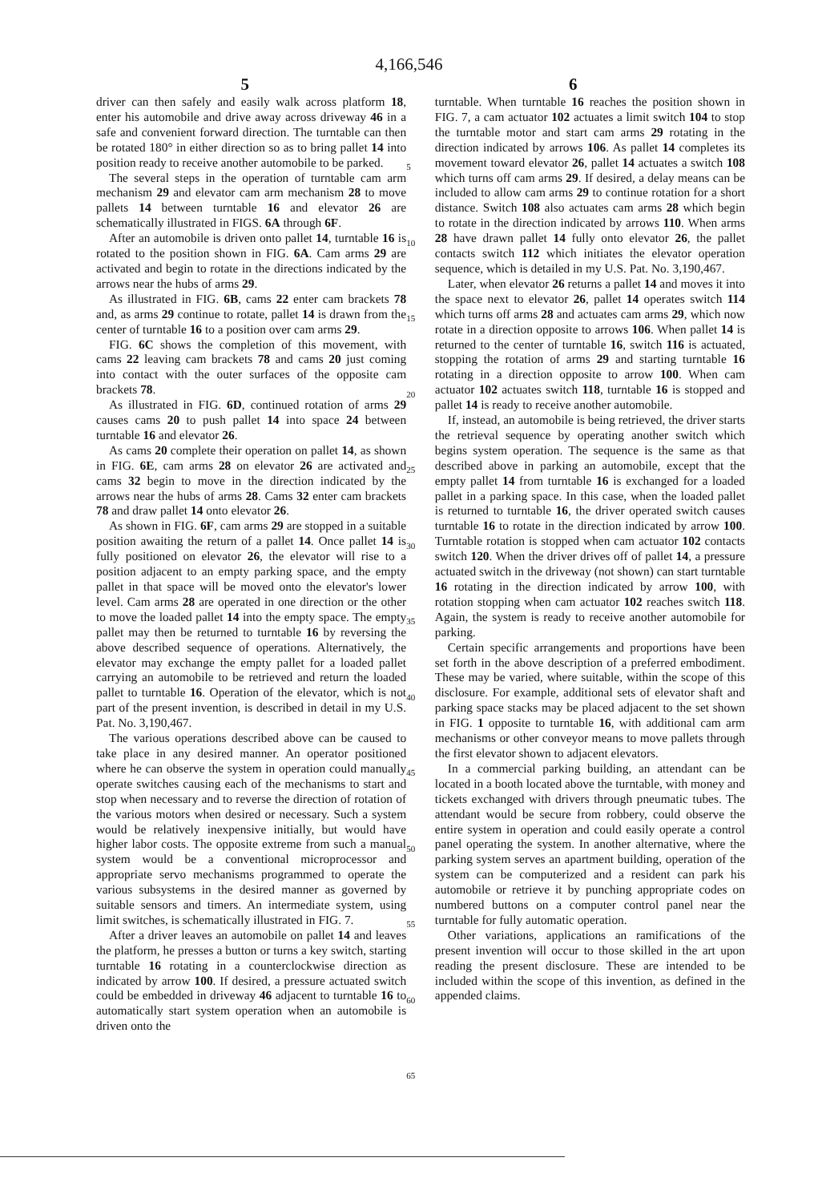4,166,546
5 6
driver can then safely and easily walk across platform 18, enter his automobile and drive away across driveway 46 in a safe and convenient forward direction. The turntable can then be rotated 180° in either direction so as to bring pallet 14 into position ready to receive another automobile to be parked.
The several steps in the operation of turntable cam arm mechanism 29 and elevator cam arm mechanism 28 to move pallets 14 between turntable 16 and elevator 26 are schematically illustrated in FIGS. 6A through 6F.
After an automobile is driven onto pallet 14, turntable 16 is rotated to the position shown in FIG. 6A. Cam arms 29 are activated and begin to rotate in the directions indicated by the arrows near the hubs of arms 29.
As illustrated in FIG. 6B, cams 22 enter cam brackets 78 and, as arms 29 continue to rotate, pallet 14 is drawn from the center of turntable 16 to a position over cam arms 29.
FIG. 6C shows the completion of this movement, with cams 22 leaving cam brackets 78 and cams 20 just coming into contact with the outer surfaces of the opposite cam brackets 78.
As illustrated in FIG. 6D, continued rotation of arms 29 causes cams 20 to push pallet 14 into space 24 between turntable 16 and elevator 26.
As cams 20 complete their operation on pallet 14, as shown in FIG. 6E, cam arms 28 on elevator 26 are activated and cams 32 begin to move in the direction indicated by the arrows near the hubs of arms 28. Cams 32 enter cam brackets 78 and draw pallet 14 onto elevator 26.
As shown in FIG. 6F, cam arms 29 are stopped in a suitable position awaiting the return of a pallet 14. Once pallet 14 is fully positioned on elevator 26, the elevator will rise to a position adjacent to an empty parking space, and the empty pallet in that space will be moved onto the elevator's lower level. Cam arms 28 are operated in one direction or the other to move the loaded pallet 14 into the empty space. The empty pallet may then be returned to turntable 16 by reversing the above described sequence of operations. Alternatively, the elevator may exchange the empty pallet for a loaded pallet carrying an automobile to be retrieved and return the loaded pallet to turntable 16. Operation of the elevator, which is not part of the present invention, is described in detail in my U.S. Pat. No. 3,190,467.
The various operations described above can be caused to take place in any desired manner. An operator positioned where he can observe the system in operation could manually operate switches causing each of the mechanisms to start and stop when necessary and to reverse the direction of rotation of the various motors when desired or necessary. Such a system would be relatively inexpensive initially, but would have higher labor costs. The opposite extreme from such a manual system would be a conventional microprocessor and appropriate servo mechanisms programmed to operate the various subsystems in the desired manner as governed by suitable sensors and timers. An intermediate system, using limit switches, is schematically illustrated in FIG. 7.
After a driver leaves an automobile on pallet 14 and leaves the platform, he presses a button or turns a key switch, starting turntable 16 rotating in a counterclockwise direction as indicated by arrow 100. If desired, a pressure actuated switch could be embedded in driveway 46 adjacent to turntable 16 to automatically start system operation when an automobile is driven onto the
5
10
15
20
25
30
35
40
45
50
55
60
65
turntable. When turntable 16 reaches the position shown in FIG. 7, a cam actuator 102 actuates a limit switch 104 to stop the turntable motor and start cam arms 29 rotating in the direction indicated by arrows 106. As pallet 14 completes its movement toward elevator 26, pallet 14 actuates a switch 108 which turns off cam arms 29. If desired, a delay means can be included to allow cam arms 29 to continue rotation for a short distance. Switch 108 also actuates cam arms 28 which begin to rotate in the direction indicated by arrows 110. When arms 28 have drawn pallet 14 fully onto elevator 26, the pallet contacts switch 112 which initiates the elevator operation sequence, which is detailed in my U.S. Pat. No. 3,190,467.
Later, when elevator 26 returns a pallet 14 and moves it into the space next to elevator 26, pallet 14 operates switch 114 which turns off arms 28 and actuates cam arms 29, which now rotate in a direction opposite to arrows 106. When pallet 14 is returned to the center of turntable 16, switch 116 is actuated, stopping the rotation of arms 29 and starting turntable 16 rotating in a direction opposite to arrow 100. When cam actuator 102 actuates switch 118, turntable 16 is stopped and pallet 14 is ready to receive another automobile.
If, instead, an automobile is being retrieved, the driver starts the retrieval sequence by operating another switch which begins system operation. The sequence is the same as that described above in parking an automobile, except that the empty pallet 14 from turntable 16 is exchanged for a loaded pallet in a parking space. In this case, when the loaded pallet is returned to turntable 16, the driver operated switch causes turntable 16 to rotate in the direction indicated by arrow 100. Turntable rotation is stopped when cam actuator 102 contacts switch 120. When the driver drives off of pallet 14, a pressure actuated switch in the driveway (not shown) can start turntable 16 rotating in the direction indicated by arrow 100, with rotation stopping when cam actuator 102 reaches switch 118. Again, the system is ready to receive another automobile for parking.
Certain specific arrangements and proportions have been set forth in the above description of a preferred embodiment. These may be varied, where suitable, within the scope of this disclosure. For example, additional sets of elevator shaft and parking space stacks may be placed adjacent to the set shown in FIG. 1 opposite to turntable 16, with additional cam arm mechanisms or other conveyor means to move pallets through the first elevator shown to adjacent elevators.
In a commercial parking building, an attendant can be located in a booth located above the turntable, with money and tickets exchanged with drivers through pneumatic tubes. The attendant would be secure from robbery, could observe the entire system in operation and could easily operate a control panel operating the system. In another alternative, where the parking system serves an apartment building, operation of the system can be computerized and a resident can park his automobile or retrieve it by punching appropriate codes on numbered buttons on a computer control panel near the turntable for fully automatic operation.
Other variations, applications an ramifications of the present invention will occur to those skilled in the art upon reading the present disclosure. These are intended to be included within the scope of this invention, as defined in the appended claims.